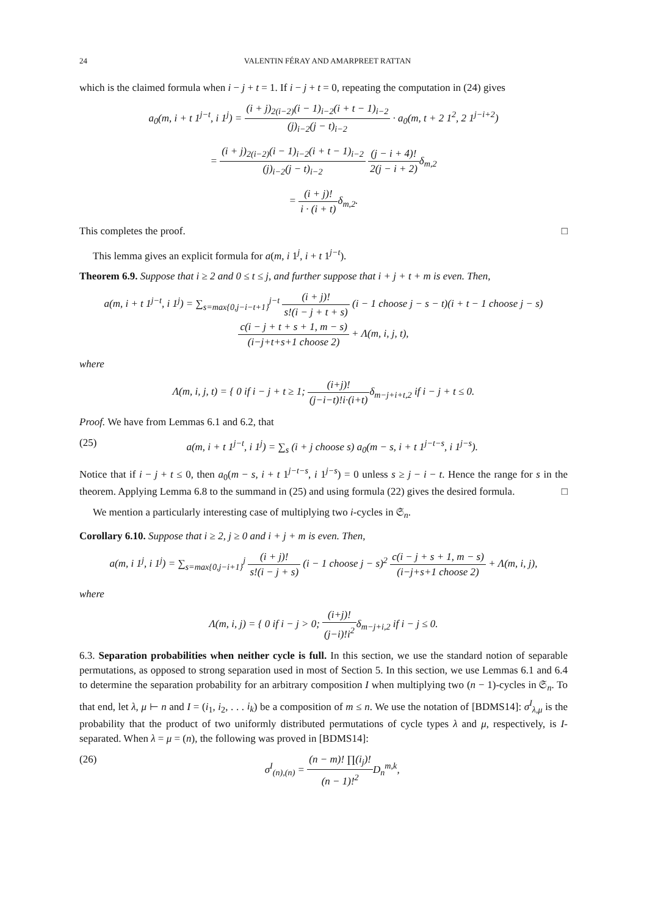24 VALENTIN FÉRAY AND AMARPREET RATTAN
which is the claimed formula when i − j + t = 1. If i − j + t = 0, repeating the computation in (24) gives
a<sub>0</sub>(m, i + t 1<sup>j−t</sup>, i 1<sup>j</sup>) = (i + j)<sub>2(i−2)</sub>(i − 1)<sub>i−2</sub>(i + t − 1)<sub>i−2</sub> (j)<sub>i−2</sub>(j − t)<sub>i−2</sub> · a<sub>0</sub>(m, t + 2 1<sup>2</sup>, 2 1<sup>j−i+2</sup>)
= (i + j)<sub>2(i−2)</sub>(i − 1)<sub>i−2</sub>(i + t − 1)<sub>i−2</sub> (j)<sub>i−2</sub>(j − t)<sub>i−2</sub> (j − i + 4)! 2(j − i + 2) δ<sub>m,2</sub>
= (i + j)! i · (i + t) δ<sub>m,2</sub>.
This completes the proof. □
This lemma gives an explicit formula for a(m, i 1<sup>j</sup>, i + t 1<sup>j−t</sup>).
Theorem 6.9. Suppose that i ≥ 2 and 0 ≤ t ≤ j, and further suppose that i + j + t + m is even. Then,
a(m, i + t 1<sup>j−t</sup>, i 1<sup>j</sup>) = ∑<sub>s=max{0,j−i−t+1}</sub><sup>j−t</sup> (i + j)! s!(i − j + t + s) (i − 1 choose j − s − t)(i + t − 1 choose j − s) c(i − j + t + s + 1, m − s) (i−j+t+s+1 choose 2) + Λ(m, i, j, t),
where
Λ(m, i, j, t) = { 0 if i − j + t ≥ 1; (i+j)! (j−i−t)!i·(i+t) δ<sub>m−j+i+t,2</sub> if i − j + t ≤ 0.
Proof. We have from Lemmas 6.1 and 6.2, that
(25) a(m, i + t 1<sup>j−t</sup>, i 1<sup>j</sup>) = ∑<sub>s</sub> (i + j choose s) a<sub>0</sub>(m − s, i + t 1<sup>j−t−s</sup>, i 1<sup>j−s</sup>).
Notice that if i − j + t ≤ 0, then a<sub>0</sub>(m − s, i + t 1<sup>j−t−s</sup>, i 1<sup>j−s</sup>) = 0 unless s ≥ j − i − t. Hence the range for s in the theorem. Applying Lemma 6.8 to the summand in (25) and using formula (22) gives the desired formula. □
We mention a particularly interesting case of multiplying two i-cycles in 𝔖<sub>n</sub>.
Corollary 6.10. Suppose that i ≥ 2, j ≥ 0 and i + j + m is even. Then,
a(m, i 1<sup>j</sup>, i 1<sup>j</sup>) = ∑<sub>s=max{0,j−i+1}</sub><sup>j</sup> (i + j)! s!(i − j + s) (i − 1 choose j − s)<sup>2</sup> c(i − j + s + 1, m − s) (i−j+s+1 choose 2) + Λ(m, i, j),
where
Λ(m, i, j) = { 0 if i − j > 0; (i+j)! (j−i)!i<sup>2</sup>δ<sub>m−j+i,2</sub> if i − j ≤ 0.
6.3. Separation probabilities when neither cycle is full. In this section, we use the standard notion of separable permutations, as opposed to strong separation used in most of Section 5. In this section, we use Lemmas 6.1 and 6.4 to determine the separation probability for an arbitrary composition I when multiplying two (n − 1)-cycles in 𝔖<sub>n</sub>. To that end, let λ, μ ⊢ n and I = (i<sub>1</sub>, i<sub>2</sub>, . . . i<sub>k</sub>) be a composition of m ≤ n. We use the notation of [BDMS14]: σ<sup>I</sup><sub>λ,μ</sub> is the probability that the product of two uniformly distributed permutations of cycle types λ and μ, respectively, is I-separated. When λ = μ = (n), the following was proved in [BDMS14]:
(26) σ<sup>I</sup><sub>(n),(n)</sub> = (n − m)! ∏(i<sub>j</sub>)! (n − 1)!<sup>2</sup> D<sub>n</sub><sup>m,k</sup>,